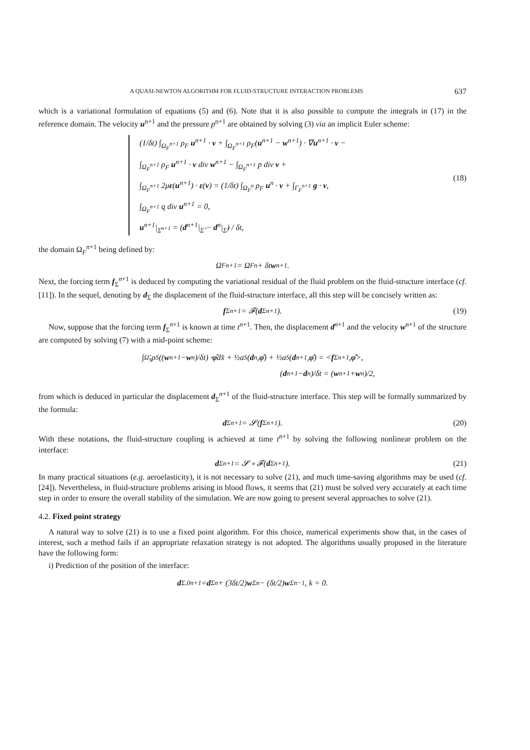A QUASI-NEWTON ALGORITHM FOR FLUID-STRUCTURE INTERACTION PROBLEMS 637
which is a variational formulation of equations (5) and (6). Note that it is also possible to compute the integrals in (17) in the reference domain. The velocity u<sup>n+1</sup> and the pressure p<sup>n+1</sup> are obtained by solving (3) via an implicit Euler scheme:
(1/δt) ∫<sub>Ω<sub>F</sub><sup>n+1</sup></sub> ρ<sub>F</sub> u<sup>n+1</sup> · v + ∫<sub>Ω<sub>F</sub><sup>n+1</sup></sub> ρ<sub>F</sub>(u<sup>n+1</sup> − w<sup>n+1</sup>) · ∇u<sup>n+1</sup> · v −
∫<sub>Ω<sub>F</sub><sup>n+1</sup></sub> ρ<sub>F</sub> u<sup>n+1</sup> · v div w<sup>n+1</sup> − ∫<sub>Ω<sub>F</sub><sup>n+1</sup></sub> p div v +
∫<sub>Ω<sub>F</sub><sup>n+1</sup></sub> 2με(u<sup>n+1</sup>) · ε(v) = (1/δt) ∫<sub>Ω<sub>F</sub><sup>n</sup></sub> ρ<sub>F</sub> u<sup>n</sup> · v + ∫<sub>Γ<sub>F</sub><sup>n+1</sup></sub> g · v,
∫<sub>Ω<sub>F</sub><sup>n+1</sup></sub> q div u<sup>n+1</sup> = 0,
u<sup>n+1</sup>|<sub>Σ<sup>n+1</sup></sub> = (d<sup>n+1</sup>|<sub>Σ̂</sub> − d<sup>n</sup>|<sub>Σ̂</sub>) / δt,
(18)
the domain Ω<sub>F</sub><sup>n+1</sup> being defined by:
Ω<sub>F</sub><sup>n+1</sup> = Ω<sub>F</sub><sup>n</sup> + δt w<sup>n+1</sup>.
Next, the forcing term f<sub>Σ</sub><sup>n+1</sup> is deduced by computing the variational residual of the fluid problem on the fluid-structure interface (cf. [11]). In the sequel, denoting by d<sub>Σ</sub> the displacement of the fluid-structure interface, all this step will be concisely written as:
f<sub>Σ</sub><sup>n+1</sup> = 𝓕(d<sub>Σ</sub><sup>n+1</sup>). (19)
Now, suppose that the forcing term f<sub>Σ</sub><sup>n+1</sup> is known at time t<sup>n+1</sup>. Then, the displacement d<sup>n+1</sup> and the velocity w<sup>n+1</sup> of the structure are computed by solving (7) with a mid-point scheme:
∫<sub>Ω̂<sub>S</sub></sub> ρ<sub>S</sub> ((w<sup>n+1</sup> − w<sup>n</sup>)/δt) · φ̂ dx̂ + ½a<sub>S</sub>(d<sup>n</sup>, φ̂) + ½a<sub>S</sub>(d<sup>n+1</sup>, φ̂) = < f<sub>Σ</sub><sup>n+1</sup>, φ̂ >,
(d<sup>n+1</sup> − d<sup>n</sup>)/δt = (w<sup>n+1</sup> + w<sup>n</sup>)/2,
from which is deduced in particular the displacement d<sub>Σ</sub><sup>n+1</sup> of the fluid-structure interface. This step will be formally summarized by the formula:
d<sub>Σ</sub><sup>n+1</sup> = 𝓢(f<sub>Σ</sub><sup>n+1</sup>). (20)
With these notations, the fluid-structure coupling is achieved at time t<sup>n+1</sup> by solving the following nonlinear problem on the interface:
d<sub>Σ</sub><sup>n+1</sup> = 𝓢 ∘ 𝓕(d<sub>Σ</sub><sup>n+1</sup>). (21)
In many practical situations (e.g. aeroelasticity), it is not necessary to solve (21), and much time-saving algorithms may be used (cf. [24]). Nevertheless, in fluid-structure problems arising in blood flows, it seems that (21) must be solved very accurately at each time step in order to ensure the overall stability of the simulation. We are now going to present several approaches to solve (21).
4.2. Fixed point strategy
A natural way to solve (21) is to use a fixed point algorithm. For this choice, numerical experiments show that, in the cases of interest, such a method fails if an appropriate relaxation strategy is not adopted. The algorithms usually proposed in the literature have the following form:
i) Prediction of the position of the interface:
d<sub>Σ,0</sub><sup>n+1</sup> = d<sub>Σ</sub><sup>n</sup> + (3δt/2) w<sub>Σ</sub><sup>n</sup> − (δt/2) w<sub>Σ</sub><sup>n−1</sup>, k = 0.